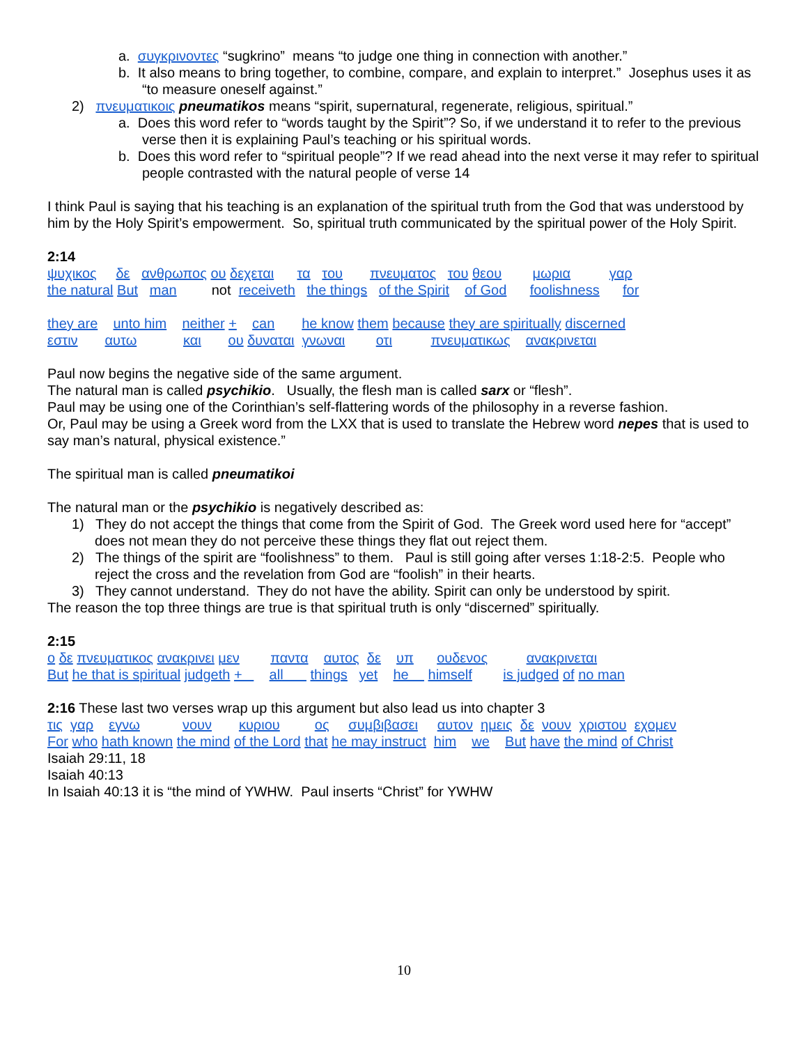a. συγκρινοντες “sugkrino” means “to judge one thing in connection with another.”
b. It also means to bring together, to combine, compare, and explain to interpret.” Josephus uses it as “to measure oneself against.”
2) πνευματικοις pneumatikos means “spirit, supernatural, regenerate, religious, spiritual.”
a. Does this word refer to “words taught by the Spirit”? So, if we understand it to refer to the previous verse then it is explaining Paul’s teaching or his spiritual words.
b. Does this word refer to “spiritual people”? If we read ahead into the next verse it may refer to spiritual people contrasted with the natural people of verse 14
I think Paul is saying that his teaching is an explanation of the spiritual truth from the God that was understood by him by the Holy Spirit’s empowerment. So, spiritual truth communicated by the spiritual power of the Holy Spirit.
2:14
ψυχικος     δε   ανθρωπος ου δεχεται      τα   του       πνευματος   του θεου        μωρια          γαρ
the natural But   man         not  receiveth   the things   of the Spirit    of God      foolishness      for
they are    unto him    neither +    can       he know them because they are spiritually discerned
εστιν       αυτω            και       ου δυναται  γνωναι        οτι          πνευματικως    ανακρινεται
Paul now begins the negative side of the same argument.
The natural man is called psychikio. Usually, the flesh man is called sarx or “flesh”.
Paul may be using one of the Corinthian’s self-flattering words of the philosophy in a reverse fashion.
Or, Paul may be using a Greek word from the LXX that is used to translate the Hebrew word nepes that is used to say man’s natural, physical existence.”
The spiritual man is called pneumatikoi
The natural man or the psychikio is negatively described as:
1) They do not accept the things that come from the Spirit of God. The Greek word used here for “accept” does not mean they do not perceive these things they flat out reject them.
2) The things of the spirit are “foolishness” to them. Paul is still going after verses 1:18-2:5. People who reject the cross and the revelation from God are “foolish” in their hearts.
3) They cannot understand. They do not have the ability. Spirit can only be understood by spirit.
The reason the top three things are true is that spiritual truth is only “discerned” spiritually.
2:15
ο δε πνευματικος ανακρινει μεν        παντα    αυτος  δε    υπ      ουδενος          ανακρινεται
But he that is spiritual judgeth +       all       things   yet    he     himself        is judged of no man
2:16 These last two verses wrap up this argument but also lead us into chapter 3
τις  γαρ    εγνω           νουν       κυριου         ος     συμβιβασει     αυτον  ημεις  δε  νουν  χριστου  εχομεν
For who hath known the mind of the Lord that he may instruct  him    we    But have the mind of Christ
Isaiah 29:11, 18
Isaiah 40:13
In Isaiah 40:13 it is “the mind of YWHW. Paul inserts “Christ” for YWHW
10